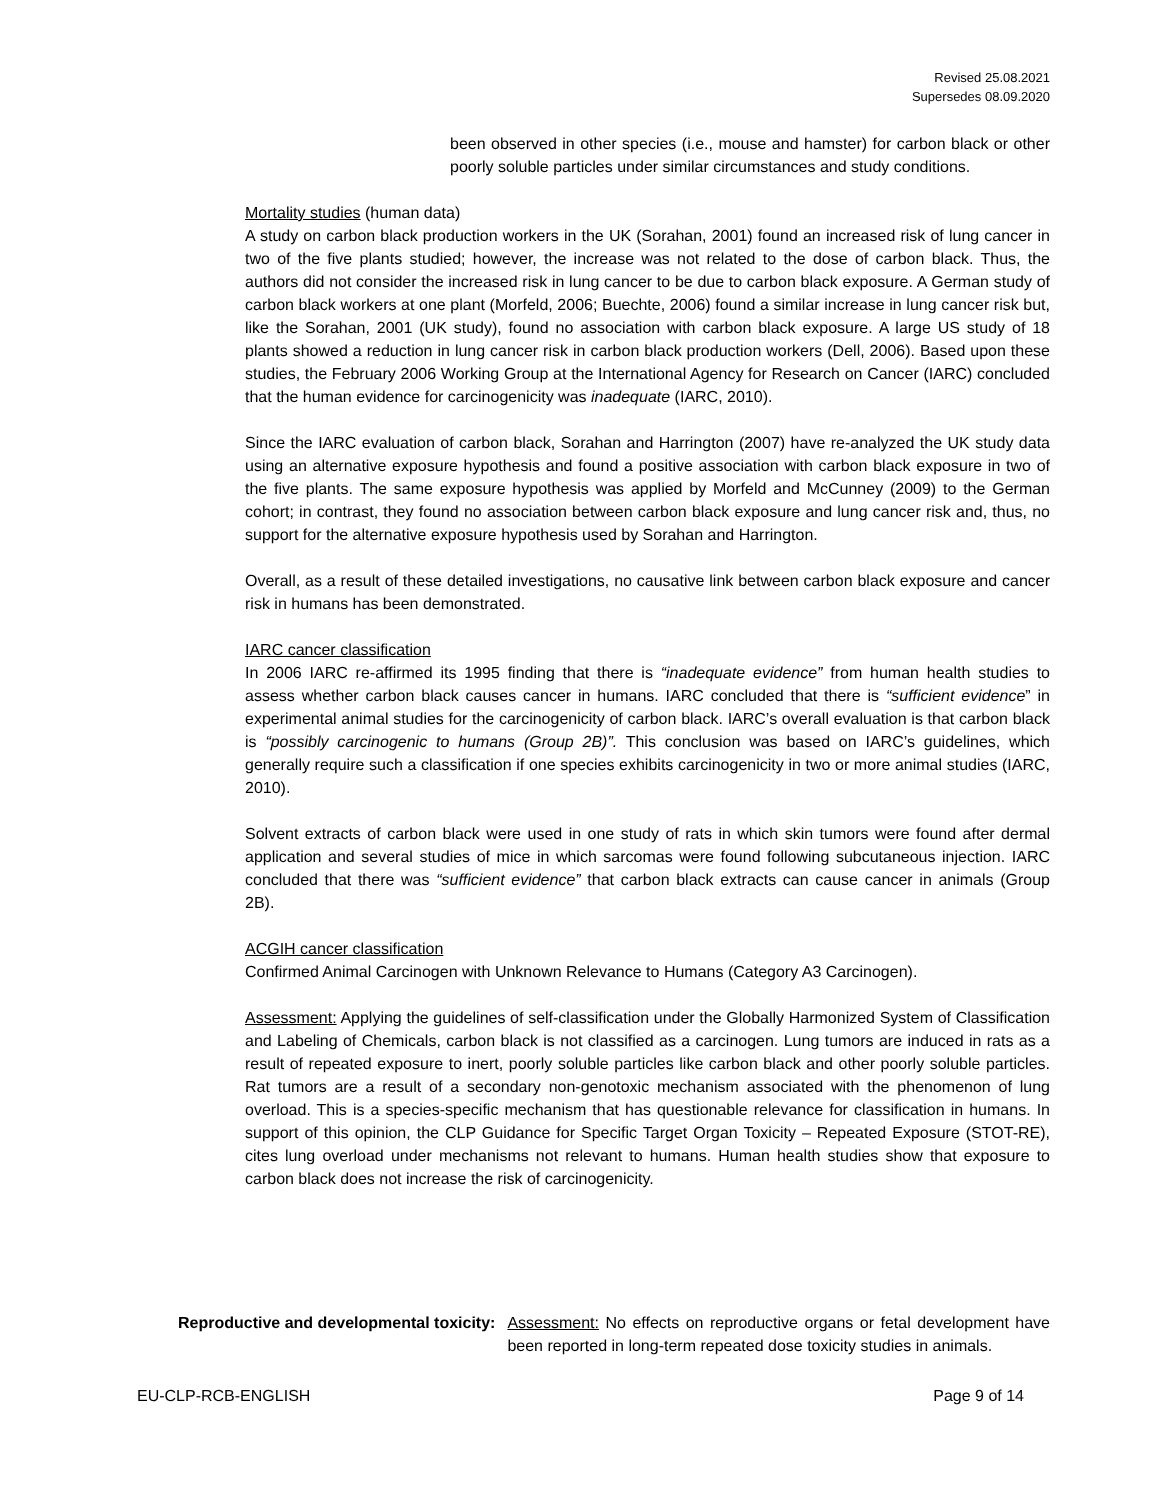Revised 25.08.2021
Supersedes 08.09.2020
been observed in other species (i.e., mouse and hamster) for carbon black or other poorly soluble particles under similar circumstances and study conditions.
Mortality studies (human data)
A study on carbon black production workers in the UK (Sorahan, 2001) found an increased risk of lung cancer in two of the five plants studied; however, the increase was not related to the dose of carbon black. Thus, the authors did not consider the increased risk in lung cancer to be due to carbon black exposure. A German study of carbon black workers at one plant (Morfeld, 2006; Buechte, 2006) found a similar increase in lung cancer risk but, like the Sorahan, 2001 (UK study), found no association with carbon black exposure. A large US study of 18 plants showed a reduction in lung cancer risk in carbon black production workers (Dell, 2006). Based upon these studies, the February 2006 Working Group at the International Agency for Research on Cancer (IARC) concluded that the human evidence for carcinogenicity was inadequate (IARC, 2010).
Since the IARC evaluation of carbon black, Sorahan and Harrington (2007) have re-analyzed the UK study data using an alternative exposure hypothesis and found a positive association with carbon black exposure in two of the five plants. The same exposure hypothesis was applied by Morfeld and McCunney (2009) to the German cohort; in contrast, they found no association between carbon black exposure and lung cancer risk and, thus, no support for the alternative exposure hypothesis used by Sorahan and Harrington.
Overall, as a result of these detailed investigations, no causative link between carbon black exposure and cancer risk in humans has been demonstrated.
IARC cancer classification
In 2006 IARC re-affirmed its 1995 finding that there is “inadequate evidence” from human health studies to assess whether carbon black causes cancer in humans. IARC concluded that there is “sufficient evidence” in experimental animal studies for the carcinogenicity of carbon black. IARC’s overall evaluation is that carbon black is “possibly carcinogenic to humans (Group 2B)”. This conclusion was based on IARC’s guidelines, which generally require such a classification if one species exhibits carcinogenicity in two or more animal studies (IARC, 2010).
Solvent extracts of carbon black were used in one study of rats in which skin tumors were found after dermal application and several studies of mice in which sarcomas were found following subcutaneous injection. IARC concluded that there was “sufficient evidence” that carbon black extracts can cause cancer in animals (Group 2B).
ACGIH cancer classification
Confirmed Animal Carcinogen with Unknown Relevance to Humans (Category A3 Carcinogen).
Assessment: Applying the guidelines of self-classification under the Globally Harmonized System of Classification and Labeling of Chemicals, carbon black is not classified as a carcinogen. Lung tumors are induced in rats as a result of repeated exposure to inert, poorly soluble particles like carbon black and other poorly soluble particles. Rat tumors are a result of a secondary non-genotoxic mechanism associated with the phenomenon of lung overload. This is a species-specific mechanism that has questionable relevance for classification in humans. In support of this opinion, the CLP Guidance for Specific Target Organ Toxicity – Repeated Exposure (STOT-RE), cites lung overload under mechanisms not relevant to humans. Human health studies show that exposure to carbon black does not increase the risk of carcinogenicity.
Reproductive and developmental toxicity: Assessment: No effects on reproductive organs or fetal development have been reported in long-term repeated dose toxicity studies in animals.
EU-CLP-RCB-ENGLISH Page 9 of 14